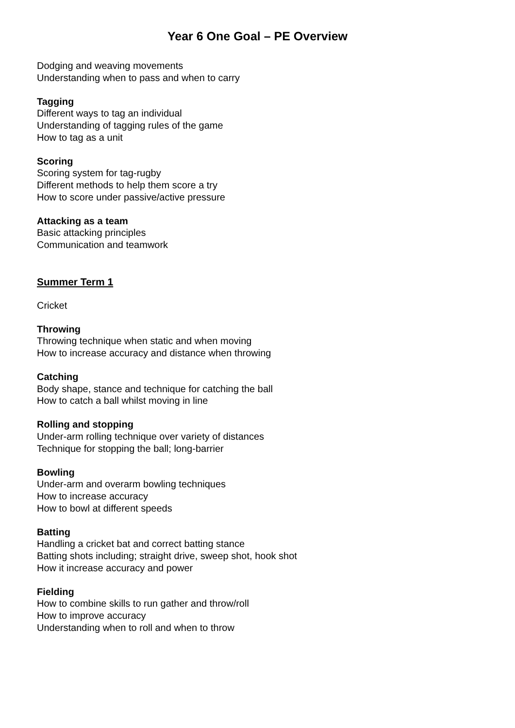Year 6 One Goal – PE Overview
Dodging and weaving movements
Understanding when to pass and when to carry
Tagging
Different ways to tag an individual
Understanding of tagging rules of the game
How to tag as a unit
Scoring
Scoring system for tag-rugby
Different methods to help them score a try
How to score under passive/active pressure
Attacking as a team
Basic attacking principles
Communication and teamwork
Summer Term 1
Cricket
Throwing
Throwing technique when static and when moving
How to increase accuracy and distance when throwing
Catching
Body shape, stance and technique for catching the ball
How to catch a ball whilst moving in line
Rolling and stopping
Under-arm rolling technique over variety of distances
Technique for stopping the ball; long-barrier
Bowling
Under-arm and overarm bowling techniques
How to increase accuracy
How to bowl at different speeds
Batting
Handling a cricket bat and correct batting stance
Batting shots including; straight drive, sweep shot, hook shot
How it increase accuracy and power
Fielding
How to combine skills to run gather and throw/roll
How to improve accuracy
Understanding when to roll and when to throw